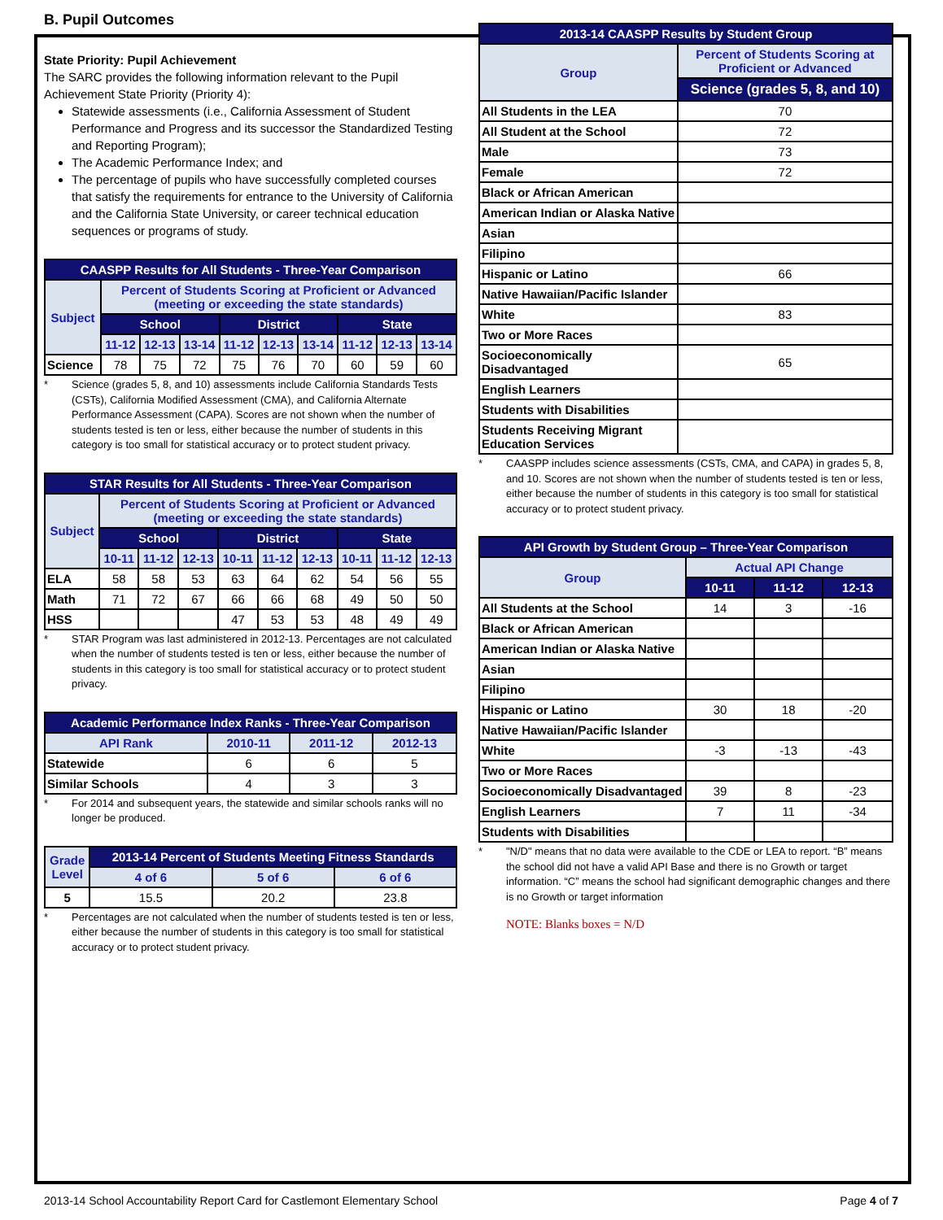B. Pupil Outcomes
State Priority: Pupil Achievement
The SARC provides the following information relevant to the Pupil Achievement State Priority (Priority 4):
Statewide assessments (i.e., California Assessment of Student Performance and Progress and its successor the Standardized Testing and Reporting Program);
The Academic Performance Index; and
The percentage of pupils who have successfully completed courses that satisfy the requirements for entrance to the University of California and the California State University, or career technical education sequences or programs of study.
| CAASPP Results for All Students - Three-Year Comparison | | | | | | | | | |
| --- | --- | --- | --- | --- | --- | --- | --- | --- | --- |
| Subject | Percent of Students Scoring at Proficient or Advanced (meeting or exceeding the state standards) | | | | | | | | |
| | School | | | District | | | State | | |
| | 11-12 | 12-13 | 13-14 | 11-12 | 12-13 | 13-14 | 11-12 | 12-13 | 13-14 |
| Science | 78 | 75 | 72 | 75 | 76 | 70 | 60 | 59 | 60 |
* Science (grades 5, 8, and 10) assessments include California Standards Tests (CSTs), California Modified Assessment (CMA), and California Alternate Performance Assessment (CAPA). Scores are not shown when the number of students tested is ten or less, either because the number of students in this category is too small for statistical accuracy or to protect student privacy.
| STAR Results for All Students - Three-Year Comparison | | | | | | | | | |
| --- | --- | --- | --- | --- | --- | --- | --- | --- | --- |
| Subject | Percent of Students Scoring at Proficient or Advanced (meeting or exceeding the state standards) | | | | | | | | |
| | School | | | District | | | State | | |
| | 10-11 | 11-12 | 12-13 | 10-11 | 11-12 | 12-13 | 10-11 | 11-12 | 12-13 |
| ELA | 58 | 58 | 53 | 63 | 64 | 62 | 54 | 56 | 55 |
| Math | 71 | 72 | 67 | 66 | 66 | 68 | 49 | 50 | 50 |
| HSS | | | | 47 | 53 | 53 | 48 | 49 | 49 |
* STAR Program was last administered in 2012-13. Percentages are not calculated when the number of students tested is ten or less, either because the number of students in this category is too small for statistical accuracy or to protect student privacy.
| Academic Performance Index Ranks - Three-Year Comparison | | | |
| --- | --- | --- | --- |
| API Rank | 2010-11 | 2011-12 | 2012-13 |
| Statewide | 6 | 6 | 5 |
| Similar Schools | 4 | 3 | 3 |
* For 2014 and subsequent years, the statewide and similar schools ranks will no longer be produced.
| Grade Level | 2013-14 Percent of Students Meeting Fitness Standards | | |
| --- | --- | --- | --- |
| | 4 of 6 | 5 of 6 | 6 of 6 |
| 5 | 15.5 | 20.2 | 23.8 |
* Percentages are not calculated when the number of students tested is ten or less, either because the number of students in this category is too small for statistical accuracy or to protect student privacy.
| 2013-14 CAASPP Results by Student Group | |
| --- | --- |
| Group | Percent of Students Scoring at Proficient or Advanced |
| | Science (grades 5, 8, and 10) |
| All Students in the LEA | 70 |
| All Student at the School | 72 |
| Male | 73 |
| Female | 72 |
| Black or African American | |
| American Indian or Alaska Native | |
| Asian | |
| Filipino | |
| Hispanic or Latino | 66 |
| Native Hawaiian/Pacific Islander | |
| White | 83 |
| Two or More Races | |
| Socioeconomically Disadvantaged | 65 |
| English Learners | |
| Students with Disabilities | |
| Students Receiving Migrant Education Services | |
* CAASPP includes science assessments (CSTs, CMA, and CAPA) in grades 5, 8, and 10. Scores are not shown when the number of students tested is ten or less, either because the number of students in this category is too small for statistical accuracy or to protect student privacy.
| API Growth by Student Group – Three-Year Comparison | | | |
| --- | --- | --- | --- |
| Group | Actual API Change | | |
| | 10-11 | 11-12 | 12-13 |
| All Students at the School | 14 | 3 | -16 |
| Black or African American | | | |
| American Indian or Alaska Native | | | |
| Asian | | | |
| Filipino | | | |
| Hispanic or Latino | 30 | 18 | -20 |
| Native Hawaiian/Pacific Islander | | | |
| White | -3 | -13 | -43 |
| Two or More Races | | | |
| Socioeconomically Disadvantaged | 39 | 8 | -23 |
| English Learners | 7 | 11 | -34 |
| Students with Disabilities | | | |
* "N/D" means that no data were available to the CDE or LEA to report. “B” means the school did not have a valid API Base and there is no Growth or target information. “C” means the school had significant demographic changes and there is no Growth or target information
NOTE: Blanks boxes = N/D
2013-14 School Accountability Report Card for Castlemont Elementary School Page 4 of 7